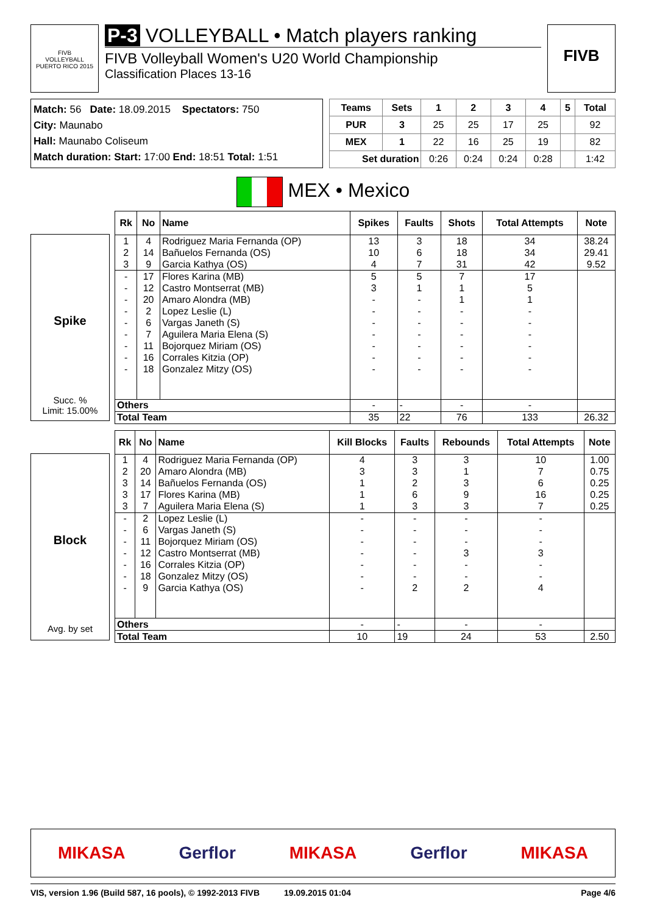FIVB
VOLLEYBALL
PUERTO RICO 2015
P-3 VOLLEYBALL • Match players ranking
FIVB Volleyball Women's U20 World Championship
Classification Places 13-16
FIVB
Match: 56 Date: 18.09.2015 Spectators: 750
City: Maunabo
Hall: Maunabo Coliseum
Match duration: Start: 17:00 End: 18:51 Total: 1:51
| Teams | Sets | 1 | 2 | 3 | 4 | 5 | Total |
| --- | --- | --- | --- | --- | --- | --- | --- |
| PUR | 3 | 25 | 25 | 17 | 25 | | 92 |
| MEX | 1 | 22 | 16 | 25 | 19 | | 82 |
| Set duration | | 0:26 | 0:24 | 0:24 | 0:28 | | 1:42 |
MEX • Mexico
Spike
Succ. %
Limit: 15.00%
| Rk | No | Name | Spikes | Faults | Shots | Total Attempts | Note |
| --- | --- | --- | --- | --- | --- | --- | --- |
| 1 | 4 | Rodriguez Maria Fernanda (OP) | 13 | 3 | 18 | 34 | 38.24 |
| 2 | 14 | Bañuelos Fernanda (OS) | 10 | 6 | 18 | 34 | 29.41 |
| 3 | 9 | Garcia Kathya (OS) | 4 | 7 | 31 | 42 | 9.52 |
| - | 17 | Flores Karina (MB) | 5 | 5 | 7 | 17 | |
| - | 12 | Castro Montserrat (MB) | 3 | 1 | 1 | 5 | |
| - | 20 | Amaro Alondra (MB) | - | - | 1 | 1 | |
| - | 2 | Lopez Leslie (L) | - | - | - | - | |
| - | 6 | Vargas Janeth (S) | - | - | - | - | |
| - | 7 | Aguilera Maria Elena (S) | - | - | - | - | |
| - | 11 | Bojorquez Miriam (OS) | - | - | - | - | |
| - | 16 | Corrales Kitzia (OP) | - | - | - | - | |
| - | 18 | Gonzalez Mitzy (OS) | - | - | - | - | |
| Others | | | - | - | - | - | |
| Total Team | | | 35 | 22 | 76 | 133 | 26.32 |
Block
Avg. by set
| Rk | No | Name | Kill Blocks | Faults | Rebounds | Total Attempts | Note |
| --- | --- | --- | --- | --- | --- | --- | --- |
| 1 | 4 | Rodriguez Maria Fernanda (OP) | 4 | 3 | 3 | 10 | 1.00 |
| 2 | 20 | Amaro Alondra (MB) | 3 | 3 | 1 | 7 | 0.75 |
| 3 | 14 | Bañuelos Fernanda (OS) | 1 | 2 | 3 | 6 | 0.25 |
| 3 | 17 | Flores Karina (MB) | 1 | 6 | 9 | 16 | 0.25 |
| 3 | 7 | Aguilera Maria Elena (S) | 1 | 3 | 3 | 7 | 0.25 |
| - | 2 | Lopez Leslie (L) | - | - | - | - | |
| - | 6 | Vargas Janeth (S) | - | - | - | - | |
| - | 11 | Bojorquez Miriam (OS) | - | - | - | - | |
| - | 12 | Castro Montserrat (MB) | - | - | 3 | 3 | |
| - | 16 | Corrales Kitzia (OP) | - | - | - | - | |
| - | 18 | Gonzalez Mitzy (OS) | - | - | - | - | |
| - | 9 | Garcia Kathya (OS) | - | 2 | 2 | 4 | |
| Others | | | - | - | - | - | |
| Total Team | | | 10 | 19 | 24 | 53 | 2.50 |
MIKASA Gerflor MIKASA Gerflor MIKASA
VIS, version 1.96 (Build 587, 16 pools), © 1992-2013 FIVB 19.09.2015 01:04 Page 4/6